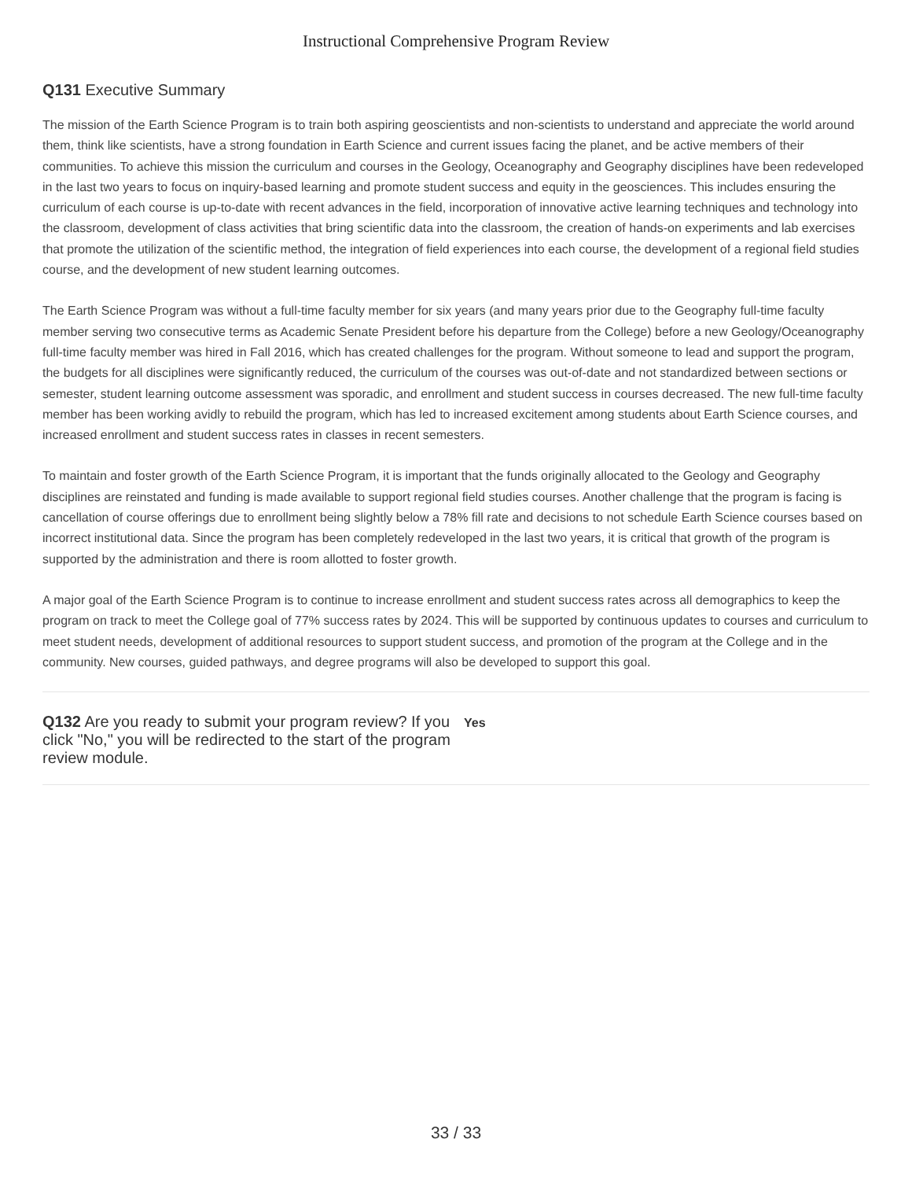Instructional Comprehensive Program Review
Q131 Executive Summary
The mission of the Earth Science Program is to train both aspiring geoscientists and non-scientists to understand and appreciate the world around them, think like scientists, have a strong foundation in Earth Science and current issues facing the planet, and be active members of their communities. To achieve this mission the curriculum and courses in the Geology, Oceanography and Geography disciplines have been redeveloped in the last two years to focus on inquiry-based learning and promote student success and equity in the geosciences. This includes ensuring the curriculum of each course is up-to-date with recent advances in the field, incorporation of innovative active learning techniques and technology into the classroom, development of class activities that bring scientific data into the classroom, the creation of hands-on experiments and lab exercises that promote the utilization of the scientific method, the integration of field experiences into each course, the development of a regional field studies course, and the development of new student learning outcomes.
The Earth Science Program was without a full-time faculty member for six years (and many years prior due to the Geography full-time faculty member serving two consecutive terms as Academic Senate President before his departure from the College) before a new Geology/Oceanography full-time faculty member was hired in Fall 2016, which has created challenges for the program. Without someone to lead and support the program, the budgets for all disciplines were significantly reduced, the curriculum of the courses was out-of-date and not standardized between sections or semester, student learning outcome assessment was sporadic, and enrollment and student success in courses decreased. The new full-time faculty member has been working avidly to rebuild the program, which has led to increased excitement among students about Earth Science courses, and increased enrollment and student success rates in classes in recent semesters.
To maintain and foster growth of the Earth Science Program, it is important that the funds originally allocated to the Geology and Geography disciplines are reinstated and funding is made available to support regional field studies courses. Another challenge that the program is facing is cancellation of course offerings due to enrollment being slightly below a 78% fill rate and decisions to not schedule Earth Science courses based on incorrect institutional data. Since the program has been completely redeveloped in the last two years, it is critical that growth of the program is supported by the administration and there is room allotted to foster growth.
A major goal of the Earth Science Program is to continue to increase enrollment and student success rates across all demographics to keep the program on track to meet the College goal of 77% success rates by 2024. This will be supported by continuous updates to courses and curriculum to meet student needs, development of additional resources to support student success, and promotion of the program at the College and in the community. New courses, guided pathways, and degree programs will also be developed to support this goal.
Q132 Are you ready to submit your program review? If you click "No," you will be redirected to the start of the program review module.
Yes
33 / 33